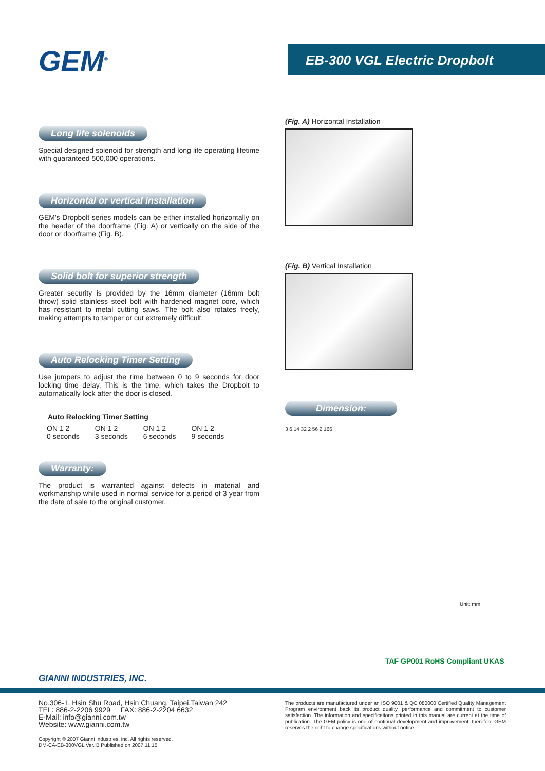GEM<sup>®</sup> EB-300 VGL Electric Dropbolt
Long life solenoids
Special designed solenoid for strength and long life operating lifetime with guaranteed 500,000 operations.
Horizontal or vertical installation
GEM's Dropbolt series models can be either installed horizontally on the header of the doorframe (Fig. A) or vertically on the side of the door or doorframe (Fig. B).
Solid bolt for superior strength
Greater security is provided by the 16mm diameter (16mm bolt throw) solid stainless steel bolt with hardened magnet core, which has resistant to metal cutting saws. The bolt also rotates freely, making attempts to tamper or cut extremely difficult.
Auto Relocking Timer Setting
Use jumpers to adjust the time between 0 to 9 seconds for door locking time delay. This is the time, which takes the Dropbolt to automatically lock after the door is closed.
Auto Relocking Timer Setting
ON 1 2
0 seconds ON 1 2
3 seconds ON 1 2
6 seconds ON 1 2
9 seconds
Warranty:
The product is warranted against defects in material and workmanship while used in normal service for a period of 3 year from the date of sale to the original customer.
(Fig. A) Horizontal Installation
(Fig. B) Vertical Installation
Dimension:
3 6 14 32 2 56 2 166
Unit: mm
TAF GP001 RoHS Compliant UKAS
GIANNI INDUSTRIES, INC.
No.306-1, Hsin Shu Road, Hsin Chuang, Taipei,Taiwan 242
TEL: 886-2-2206 9929 FAX: 886-2-2204 6632
E-Mail: info@gianni.com.tw
Website: www.gianni.com.tw
Copyright © 2007 Gianni industries, inc. All rights reserved.
DM-CA-EB-300VGL Ver. B Published on 2007.11.15
The products are manufactured under an ISO 9001 & QC 080000 Certified Quality Management Program environment back its product quality, performance and commitment to customer satisfaction. The information and specifications printed in this manual are current at the time of publication. The GEM policy is one of continual development and improvement; therefore GEM reserves the right to change specifications without notice.